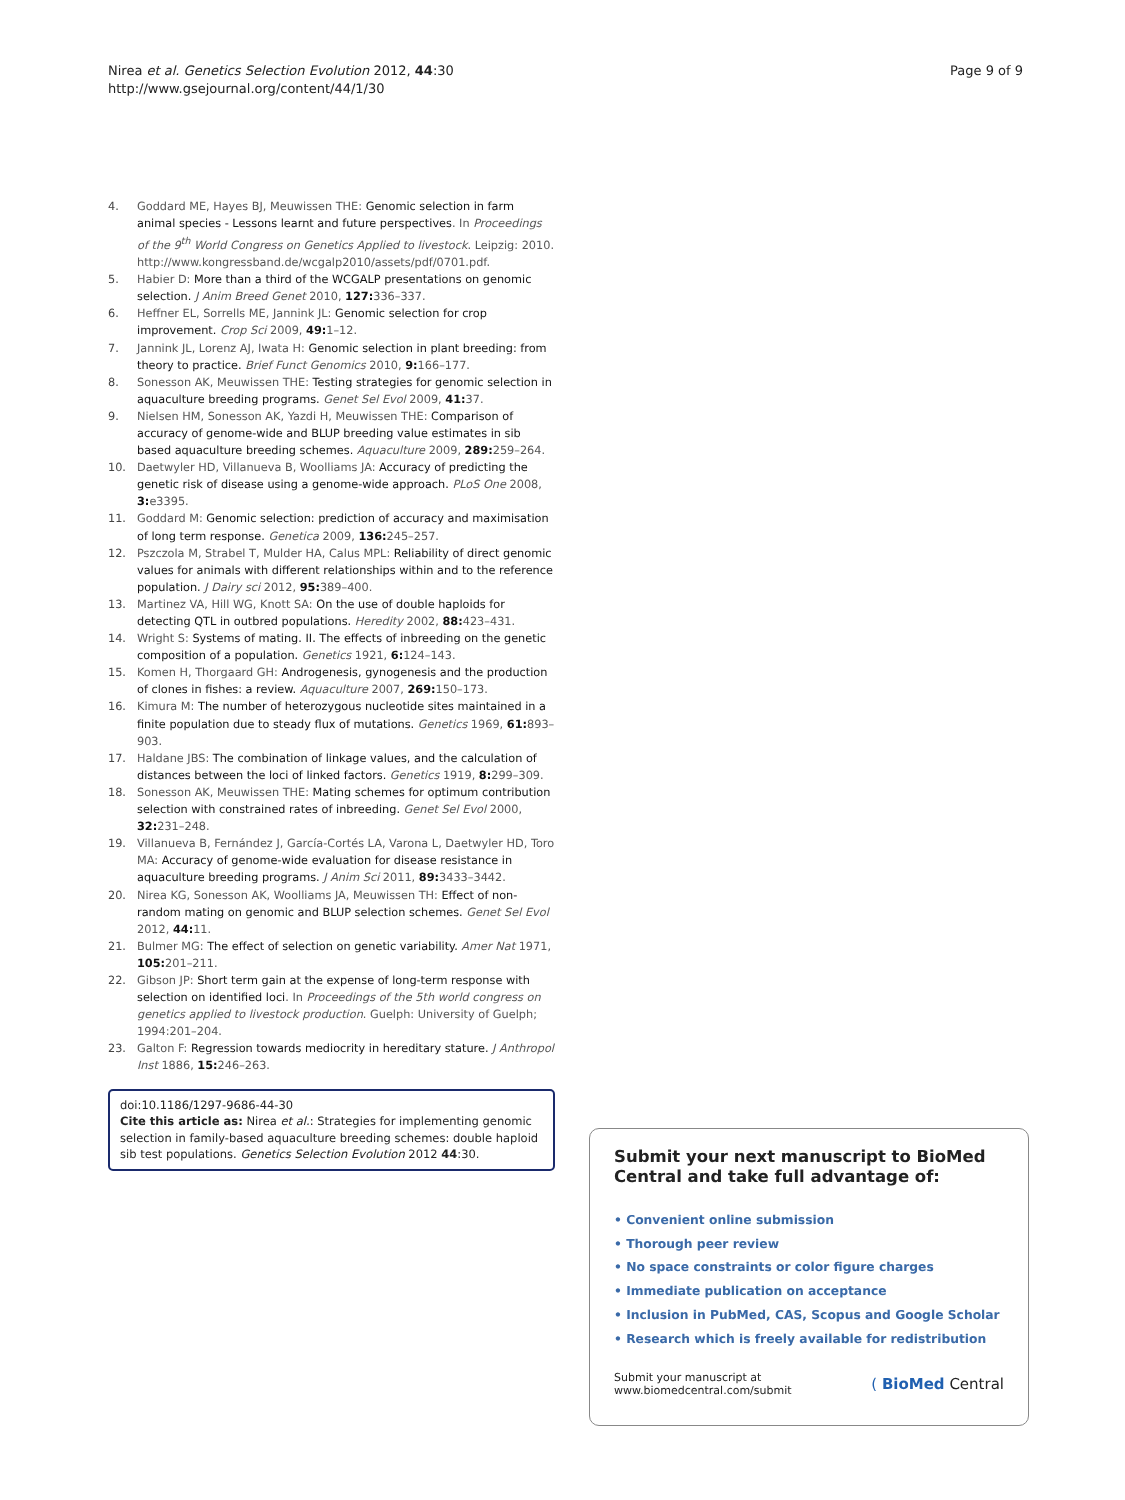Nirea et al. Genetics Selection Evolution 2012, 44:30
http://www.gsejournal.org/content/44/1/30
Page 9 of 9
4. Goddard ME, Hayes BJ, Meuwissen THE: Genomic selection in farm animal species - Lessons learnt and future perspectives. In Proceedings of the 9<sup>th</sup> World Congress on Genetics Applied to livestock. Leipzig: 2010. http://www.kongressband.de/wcgalp2010/assets/pdf/0701.pdf.
5. Habier D: More than a third of the WCGALP presentations on genomic selection. J Anim Breed Genet 2010, 127: 336–337.
6. Heffner EL, Sorrells ME, Jannink JL: Genomic selection for crop improvement. Crop Sci 2009, 49: 1–12.
7. Jannink JL, Lorenz AJ, Iwata H: Genomic selection in plant breeding: from theory to practice. Brief Funct Genomics 2010, 9: 166–177.
8. Sonesson AK, Meuwissen THE: Testing strategies for genomic selection in aquaculture breeding programs. Genet Sel Evol 2009, 41: 37.
9. Nielsen HM, Sonesson AK, Yazdi H, Meuwissen THE: Comparison of accuracy of genome-wide and BLUP breeding value estimates in sib based aquaculture breeding schemes. Aquaculture 2009, 289: 259–264.
10. Daetwyler HD, Villanueva B, Woolliams JA: Accuracy of predicting the genetic risk of disease using a genome-wide approach. PLoS One 2008, 3: e3395.
11. Goddard M: Genomic selection: prediction of accuracy and maximisation of long term response. Genetica 2009, 136: 245–257.
12. Pszczola M, Strabel T, Mulder HA, Calus MPL: Reliability of direct genomic values for animals with different relationships within and to the reference population. J Dairy sci 2012, 95: 389–400.
13. Martinez VA, Hill WG, Knott SA: On the use of double haploids for detecting QTL in outbred populations. Heredity 2002, 88: 423–431.
14. Wright S: Systems of mating. II. The effects of inbreeding on the genetic composition of a population. Genetics 1921, 6: 124–143.
15. Komen H, Thorgaard GH: Androgenesis, gynogenesis and the production of clones in fishes: a review. Aquaculture 2007, 269: 150–173.
16. Kimura M: The number of heterozygous nucleotide sites maintained in a finite population due to steady flux of mutations. Genetics 1969, 61: 893–903.
17. Haldane JBS: The combination of linkage values, and the calculation of distances between the loci of linked factors. Genetics 1919, 8: 299–309.
18. Sonesson AK, Meuwissen THE: Mating schemes for optimum contribution selection with constrained rates of inbreeding. Genet Sel Evol 2000, 32: 231–248.
19. Villanueva B, Fernández J, García-Cortés LA, Varona L, Daetwyler HD, Toro MA: Accuracy of genome-wide evaluation for disease resistance in aquaculture breeding programs. J Anim Sci 2011, 89: 3433–3442.
20. Nirea KG, Sonesson AK, Woolliams JA, Meuwissen TH: Effect of non-random mating on genomic and BLUP selection schemes. Genet Sel Evol 2012, 44: 11.
21. Bulmer MG: The effect of selection on genetic variability. Amer Nat 1971, 105: 201–211.
22. Gibson JP: Short term gain at the expense of long-term response with selection on identified loci. In Proceedings of the 5th world congress on genetics applied to livestock production. Guelph: University of Guelph; 1994:201–204.
23. Galton F: Regression towards mediocrity in hereditary stature. J Anthropol Inst 1886, 15: 246–263.
doi:10.1186/1297-9686-44-30
Cite this article as: Nirea et al.: Strategies for implementing genomic selection in family-based aquaculture breeding schemes: double haploid sib test populations. Genetics Selection Evolution 2012 44:30.
Submit your next manuscript to BioMed Central and take full advantage of:
• Convenient online submission
• Thorough peer review
• No space constraints or color figure charges
• Immediate publication on acceptance
• Inclusion in PubMed, CAS, Scopus and Google Scholar
• Research which is freely available for redistribution
Submit your manuscript at
www.biomedcentral.com/submit
( BioMed Central